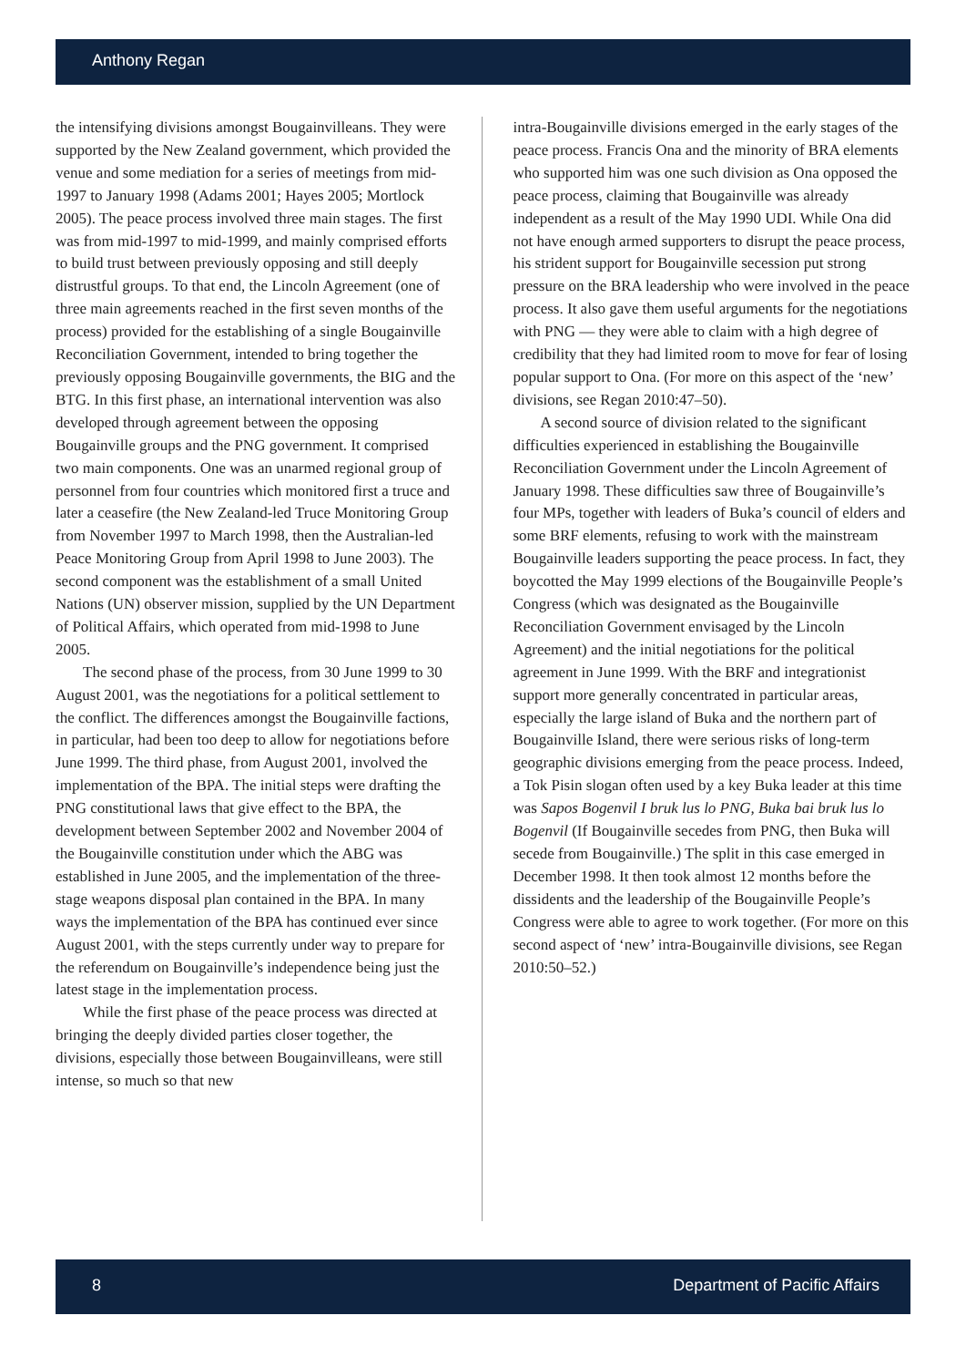Anthony Regan
the intensifying divisions amongst Bougainvilleans. They were supported by the New Zealand government, which provided the venue and some mediation for a series of meetings from mid-1997 to January 1998 (Adams 2001; Hayes 2005; Mortlock 2005). The peace process involved three main stages. The first was from mid-1997 to mid-1999, and mainly comprised efforts to build trust between previously opposing and still deeply distrustful groups. To that end, the Lincoln Agreement (one of three main agreements reached in the first seven months of the process) provided for the establishing of a single Bougainville Reconciliation Government, intended to bring together the previously opposing Bougainville governments, the BIG and the BTG. In this first phase, an international intervention was also developed through agreement between the opposing Bougainville groups and the PNG government. It comprised two main components. One was an unarmed regional group of personnel from four countries which monitored first a truce and later a ceasefire (the New Zealand-led Truce Monitoring Group from November 1997 to March 1998, then the Australian-led Peace Monitoring Group from April 1998 to June 2003). The second component was the establishment of a small United Nations (UN) observer mission, supplied by the UN Department of Political Affairs, which operated from mid-1998 to June 2005.
The second phase of the process, from 30 June 1999 to 30 August 2001, was the negotiations for a political settlement to the conflict. The differences amongst the Bougainville factions, in particular, had been too deep to allow for negotiations before June 1999. The third phase, from August 2001, involved the implementation of the BPA. The initial steps were drafting the PNG constitutional laws that give effect to the BPA, the development between September 2002 and November 2004 of the Bougainville constitution under which the ABG was established in June 2005, and the implementation of the three-stage weapons disposal plan contained in the BPA. In many ways the implementation of the BPA has continued ever since August 2001, with the steps currently under way to prepare for the referendum on Bougainville’s independence being just the latest stage in the implementation process.
While the first phase of the peace process was directed at bringing the deeply divided parties closer together, the divisions, especially those between Bougainvilleans, were still intense, so much so that new
intra-Bougainville divisions emerged in the early stages of the peace process. Francis Ona and the minority of BRA elements who supported him was one such division as Ona opposed the peace process, claiming that Bougainville was already independent as a result of the May 1990 UDI. While Ona did not have enough armed supporters to disrupt the peace process, his strident support for Bougainville secession put strong pressure on the BRA leadership who were involved in the peace process. It also gave them useful arguments for the negotiations with PNG — they were able to claim with a high degree of credibility that they had limited room to move for fear of losing popular support to Ona. (For more on this aspect of the ‘new’ divisions, see Regan 2010:47–50).
A second source of division related to the significant difficulties experienced in establishing the Bougainville Reconciliation Government under the Lincoln Agreement of January 1998. These difficulties saw three of Bougainville’s four MPs, together with leaders of Buka’s council of elders and some BRF elements, refusing to work with the mainstream Bougainville leaders supporting the peace process. In fact, they boycotted the May 1999 elections of the Bougainville People’s Congress (which was designated as the Bougainville Reconciliation Government envisaged by the Lincoln Agreement) and the initial negotiations for the political agreement in June 1999. With the BRF and integrationist support more generally concentrated in particular areas, especially the large island of Buka and the northern part of Bougainville Island, there were serious risks of long-term geographic divisions emerging from the peace process. Indeed, a Tok Pisin slogan often used by a key Buka leader at this time was Sapos Bogenvil I bruk lus lo PNG, Buka bai bruk lus lo Bogenvil (If Bougainville secedes from PNG, then Buka will secede from Bougainville.) The split in this case emerged in December 1998. It then took almost 12 months before the dissidents and the leadership of the Bougainville People’s Congress were able to agree to work together. (For more on this second aspect of ‘new’ intra-Bougainville divisions, see Regan 2010:50–52.)
8 Department of Pacific Affairs